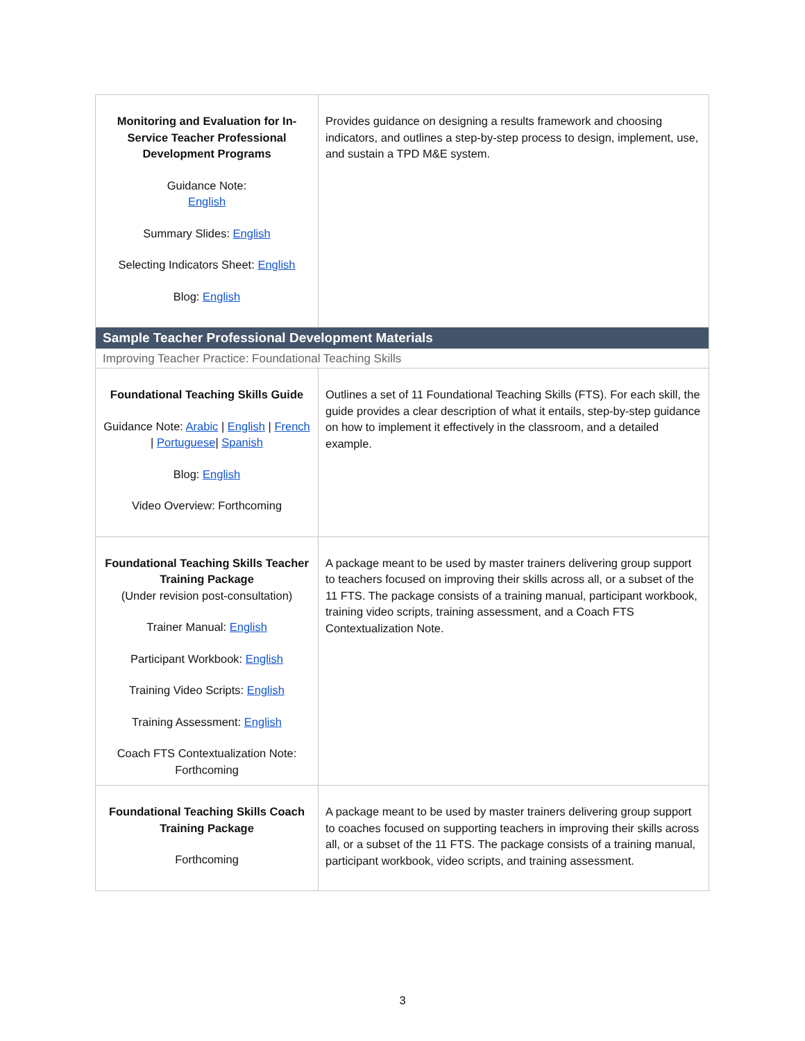| Monitoring and Evaluation for In-Service Teacher Professional Development Programs Guidance Note: English Summary Slides: English Selecting Indicators Sheet: English Blog: English | Provides guidance on designing a results framework and choosing indicators, and outlines a step-by-step process to design, implement, use, and sustain a TPD M&E system. |
| Sample Teacher Professional Development Materials | |
| Improving Teacher Practice: Foundational Teaching Skills | |
| Foundational Teaching Skills Guide Guidance Note: Arabic / English / French / Portuguese / Spanish Blog: English Video Overview: Forthcoming | Outlines a set of 11 Foundational Teaching Skills (FTS). For each skill, the guide provides a clear description of what it entails, step-by-step guidance on how to implement it effectively in the classroom, and a detailed example. |
| Foundational Teaching Skills Teacher Training Package (Under revision post-consultation) Trainer Manual: English Participant Workbook: English Training Video Scripts: English Training Assessment: English Coach FTS Contextualization Note: Forthcoming | A package meant to be used by master trainers delivering group support to teachers focused on improving their skills across all, or a subset of the 11 FTS. The package consists of a training manual, participant workbook, training video scripts, training assessment, and a Coach FTS Contextualization Note. |
| Foundational Teaching Skills Coach Training Package Forthcoming | A package meant to be used by master trainers delivering group support to coaches focused on supporting teachers in improving their skills across all, or a subset of the 11 FTS. The package consists of a training manual, participant workbook, video scripts, and training assessment. |
3